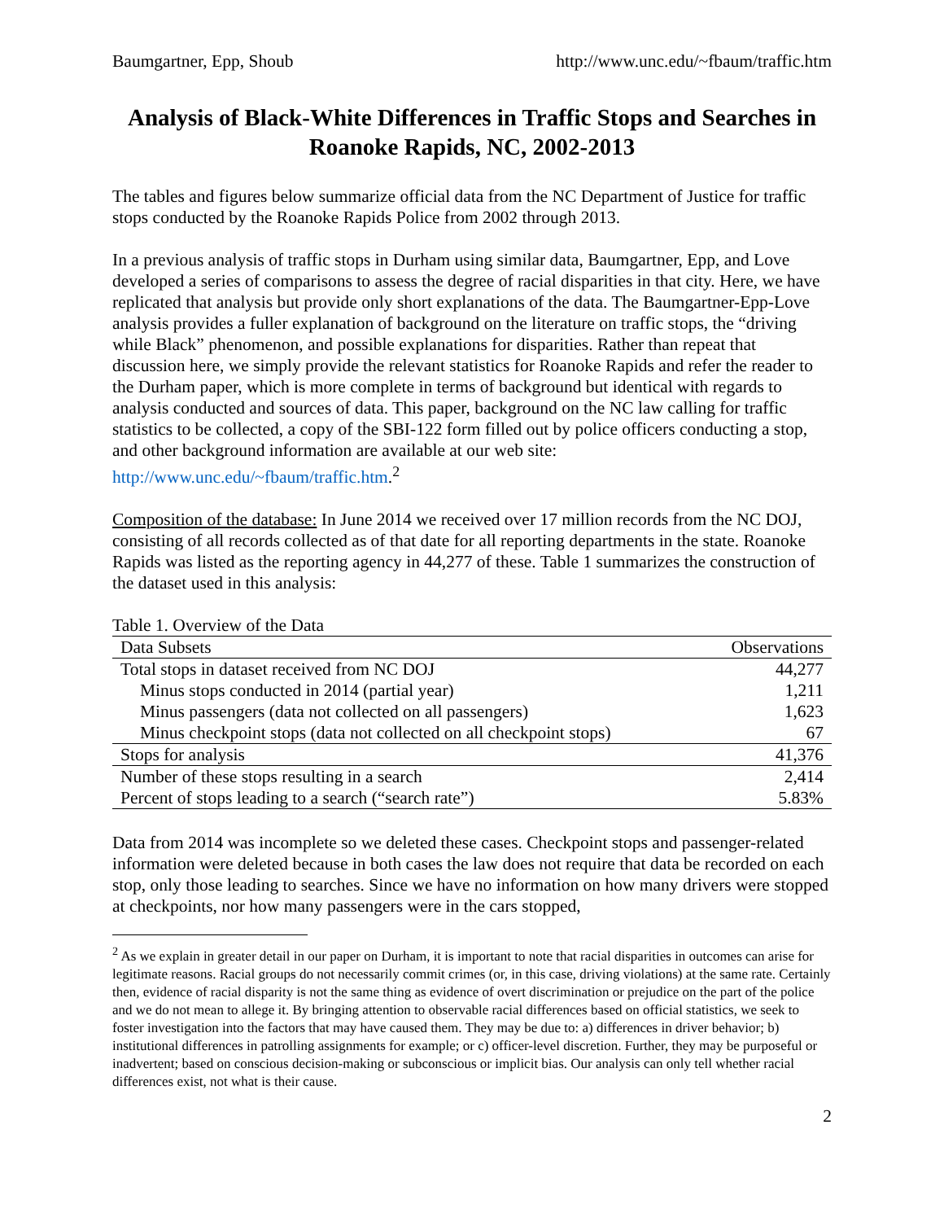Baumgartner, Epp, Shoub http://www.unc.edu/~fbaum/traffic.htm
Analysis of Black-White Differences in Traffic Stops and Searches in Roanoke Rapids, NC, 2002-2013
The tables and figures below summarize official data from the NC Department of Justice for traffic stops conducted by the Roanoke Rapids Police from 2002 through 2013.
In a previous analysis of traffic stops in Durham using similar data, Baumgartner, Epp, and Love developed a series of comparisons to assess the degree of racial disparities in that city. Here, we have replicated that analysis but provide only short explanations of the data. The Baumgartner-Epp-Love analysis provides a fuller explanation of background on the literature on traffic stops, the “driving while Black” phenomenon, and possible explanations for disparities. Rather than repeat that discussion here, we simply provide the relevant statistics for Roanoke Rapids and refer the reader to the Durham paper, which is more complete in terms of background but identical with regards to analysis conducted and sources of data. This paper, background on the NC law calling for traffic statistics to be collected, a copy of the SBI-122 form filled out by police officers conducting a stop, and other background information are available at our web site: http://www.unc.edu/~fbaum/traffic.htm.<sup>2</sup>
Composition of the database: In June 2014 we received over 17 million records from the NC DOJ, consisting of all records collected as of that date for all reporting departments in the state. Roanoke Rapids was listed as the reporting agency in 44,277 of these. Table 1 summarizes the construction of the dataset used in this analysis:
Table 1. Overview of the Data
| Data Subsets | Observations |
| --- | --- |
| Total stops in dataset received from NC DOJ | 44,277 |
| Minus stops conducted in 2014 (partial year) | 1,211 |
| Minus passengers (data not collected on all passengers) | 1,623 |
| Minus checkpoint stops (data not collected on all checkpoint stops) | 67 |
| Stops for analysis | 41,376 |
| Number of these stops resulting in a search | 2,414 |
| Percent of stops leading to a search (“search rate”) | 5.83% |
Data from 2014 was incomplete so we deleted these cases. Checkpoint stops and passenger-related information were deleted because in both cases the law does not require that data be recorded on each stop, only those leading to searches. Since we have no information on how many drivers were stopped at checkpoints, nor how many passengers were in the cars stopped,
<sup>2</sup> As we explain in greater detail in our paper on Durham, it is important to note that racial disparities in outcomes can arise for legitimate reasons. Racial groups do not necessarily commit crimes (or, in this case, driving violations) at the same rate. Certainly then, evidence of racial disparity is not the same thing as evidence of overt discrimination or prejudice on the part of the police and we do not mean to allege it. By bringing attention to observable racial differences based on official statistics, we seek to foster investigation into the factors that may have caused them. They may be due to: a) differences in driver behavior; b) institutional differences in patrolling assignments for example; or c) officer-level discretion. Further, they may be purposeful or inadvertent; based on conscious decision-making or subconscious or implicit bias. Our analysis can only tell whether racial differences exist, not what is their cause.
2